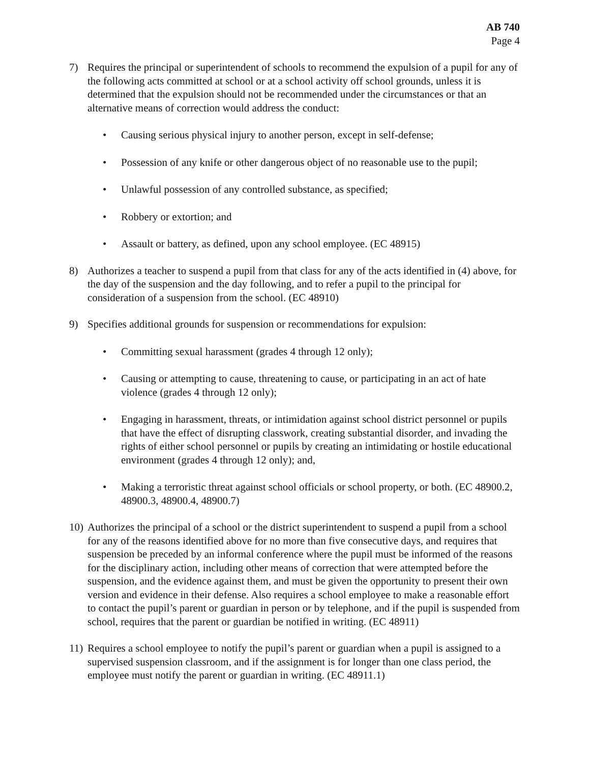AB 740
Page 4
7) Requires the principal or superintendent of schools to recommend the expulsion of a pupil for any of the following acts committed at school or at a school activity off school grounds, unless it is determined that the expulsion should not be recommended under the circumstances or that an alternative means of correction would address the conduct:
• Causing serious physical injury to another person, except in self-defense;
• Possession of any knife or other dangerous object of no reasonable use to the pupil;
• Unlawful possession of any controlled substance, as specified;
• Robbery or extortion; and
• Assault or battery, as defined, upon any school employee. (EC 48915)
8) Authorizes a teacher to suspend a pupil from that class for any of the acts identified in (4) above, for the day of the suspension and the day following, and to refer a pupil to the principal for consideration of a suspension from the school. (EC 48910)
9) Specifies additional grounds for suspension or recommendations for expulsion:
• Committing sexual harassment (grades 4 through 12 only);
• Causing or attempting to cause, threatening to cause, or participating in an act of hate violence (grades 4 through 12 only);
• Engaging in harassment, threats, or intimidation against school district personnel or pupils that have the effect of disrupting classwork, creating substantial disorder, and invading the rights of either school personnel or pupils by creating an intimidating or hostile educational environment (grades 4 through 12 only); and,
• Making a terroristic threat against school officials or school property, or both. (EC 48900.2, 48900.3, 48900.4, 48900.7)
10)
Authorizes the principal of a school or the district superintendent to suspend a pupil from a school for any of the reasons identified above for no more than five consecutive days, and requires that suspension be preceded by an informal conference where the pupil must be informed of the reasons for the disciplinary action, including other means of correction that were attempted before the suspension, and the evidence against them, and must be given the opportunity to present their own version and evidence in their defense. Also requires a school employee to make a reasonable effort to contact the pupil’s parent or guardian in person or by telephone, and if the pupil is suspended from school, requires that the parent or guardian be notified in writing. (EC 48911)
11)
Requires a school employee to notify the pupil’s parent or guardian when a pupil is assigned to a supervised suspension classroom, and if the assignment is for longer than one class period, the employee must notify the parent or guardian in writing. (EC 48911.1)